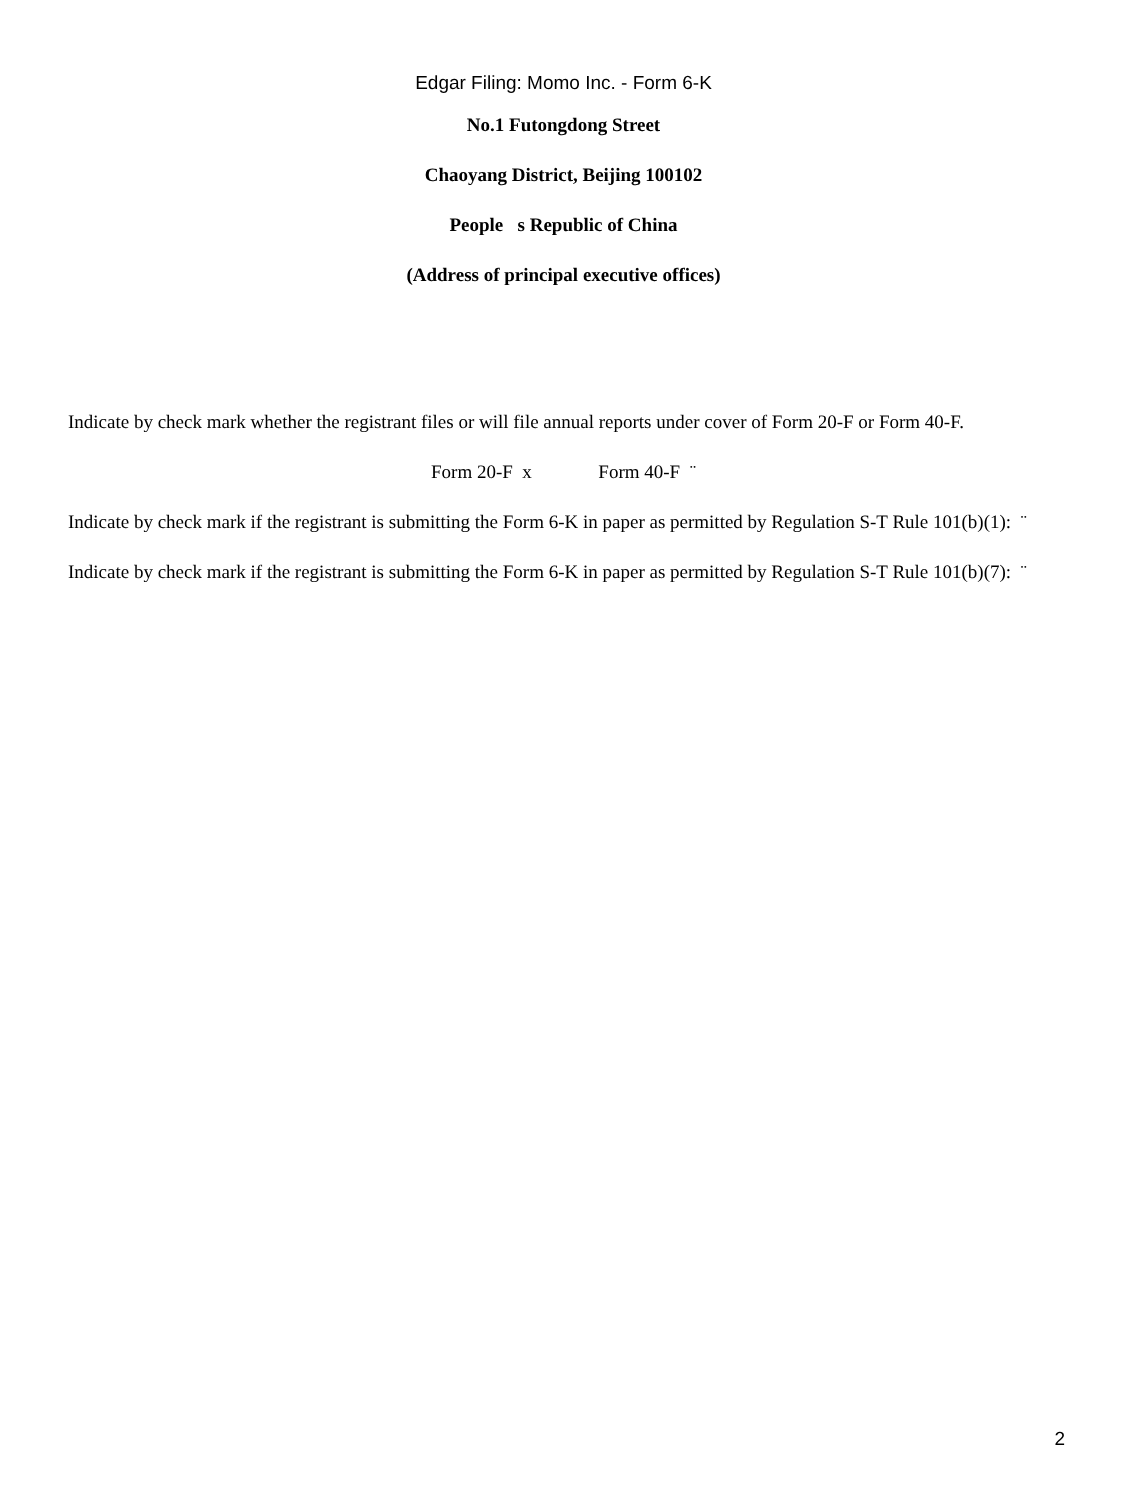Edgar Filing: Momo Inc. - Form 6-K
No.1 Futongdong Street
Chaoyang District, Beijing 100102
People s Republic of China
(Address of principal executive offices)
Indicate by check mark whether the registrant files or will file annual reports under cover of Form 20-F or Form 40-F.
Form 20-F x Form 40-F ¨
Indicate by check mark if the registrant is submitting the Form 6-K in paper as permitted by Regulation S-T Rule 101(b)(1): ¨
Indicate by check mark if the registrant is submitting the Form 6-K in paper as permitted by Regulation S-T Rule 101(b)(7): ¨
2